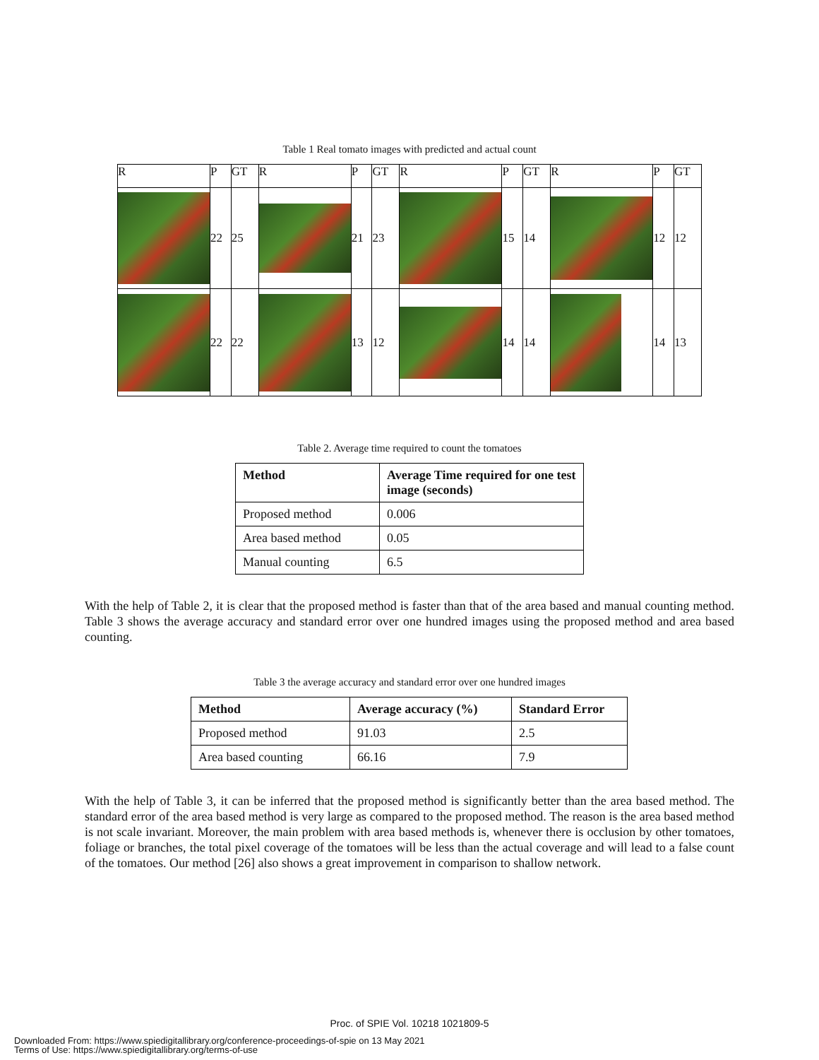Table 1 Real tomato images with predicted and actual count
| R | P | GT | R | P | GT | R | P | GT | R | P | GT |
| | 22 | 25 | | 21 | 23 | | 15 | 14 | | 12 | 12 |
| | 22 | 22 | | 13 | 12 | | 14 | 14 | | 14 | 13 |
Table 2. Average time required to count the tomatoes
| Method | Average Time required for one test image (seconds) |
| --- | --- |
| Proposed method | 0.006 |
| Area based method | 0.05 |
| Manual counting | 6.5 |
With the help of Table 2, it is clear that the proposed method is faster than that of the area based and manual counting method. Table 3 shows the average accuracy and standard error over one hundred images using the proposed method and area based counting.
Table 3 the average accuracy and standard error over one hundred images
| Method | Average accuracy (%) | Standard Error |
| --- | --- | --- |
| Proposed method | 91.03 | 2.5 |
| Area based counting | 66.16 | 7.9 |
With the help of Table 3, it can be inferred that the proposed method is significantly better than the area based method. The standard error of the area based method is very large as compared to the proposed method. The reason is the area based method is not scale invariant. Moreover, the main problem with area based methods is, whenever there is occlusion by other tomatoes, foliage or branches, the total pixel coverage of the tomatoes will be less than the actual coverage and will lead to a false count of the tomatoes. Our method [26] also shows a great improvement in comparison to shallow network.
Proc. of SPIE Vol. 10218 1021809-5
Downloaded From: https://www.spiedigitallibrary.org/conference-proceedings-of-spie on 13 May 2021
Terms of Use: https://www.spiedigitallibrary.org/terms-of-use